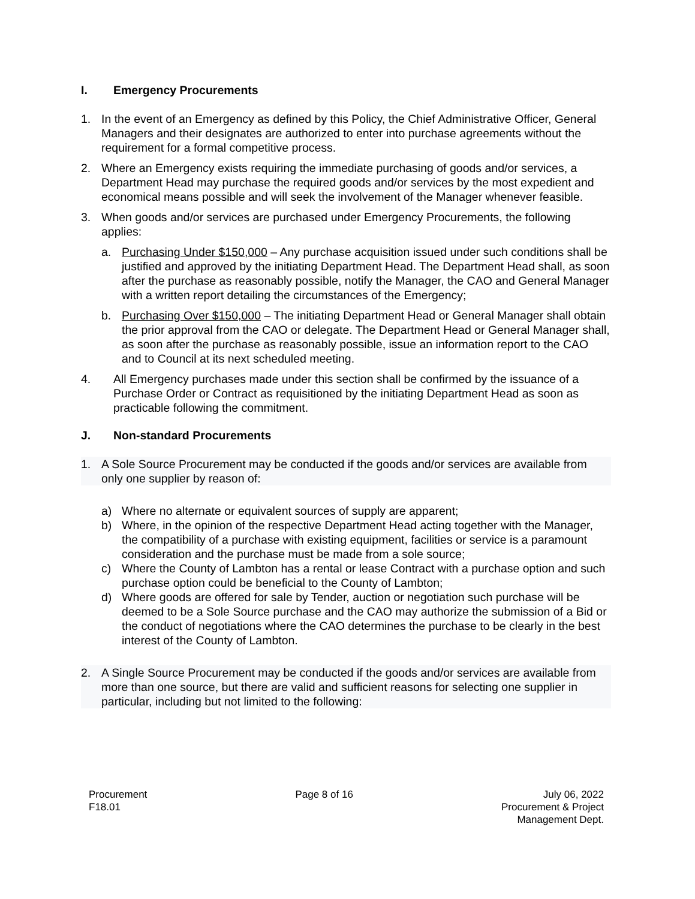I. Emergency Procurements
1. In the event of an Emergency as defined by this Policy, the Chief Administrative Officer, General Managers and their designates are authorized to enter into purchase agreements without the requirement for a formal competitive process.
2. Where an Emergency exists requiring the immediate purchasing of goods and/or services, a Department Head may purchase the required goods and/or services by the most expedient and economical means possible and will seek the involvement of the Manager whenever feasible.
3. When goods and/or services are purchased under Emergency Procurements, the following applies:
a. Purchasing Under $150,000 – Any purchase acquisition issued under such conditions shall be justified and approved by the initiating Department Head. The Department Head shall, as soon after the purchase as reasonably possible, notify the Manager, the CAO and General Manager with a written report detailing the circumstances of the Emergency;
b. Purchasing Over $150,000 – The initiating Department Head or General Manager shall obtain the prior approval from the CAO or delegate. The Department Head or General Manager shall, as soon after the purchase as reasonably possible, issue an information report to the CAO and to Council at its next scheduled meeting.
4. All Emergency purchases made under this section shall be confirmed by the issuance of a Purchase Order or Contract as requisitioned by the initiating Department Head as soon as practicable following the commitment.
J. Non-standard Procurements
1. A Sole Source Procurement may be conducted if the goods and/or services are available from only one supplier by reason of:
a) Where no alternate or equivalent sources of supply are apparent;
b) Where, in the opinion of the respective Department Head acting together with the Manager, the compatibility of a purchase with existing equipment, facilities or service is a paramount consideration and the purchase must be made from a sole source;
c) Where the County of Lambton has a rental or lease Contract with a purchase option and such purchase option could be beneficial to the County of Lambton;
d) Where goods are offered for sale by Tender, auction or negotiation such purchase will be deemed to be a Sole Source purchase and the CAO may authorize the submission of a Bid or the conduct of negotiations where the CAO determines the purchase to be clearly in the best interest of the County of Lambton.
2. A Single Source Procurement may be conducted if the goods and/or services are available from more than one source, but there are valid and sufficient reasons for selecting one supplier in particular, including but not limited to the following:
Procurement
F18.01
Page 8 of 16 July 06, 2022
Procurement & Project
Management Dept.